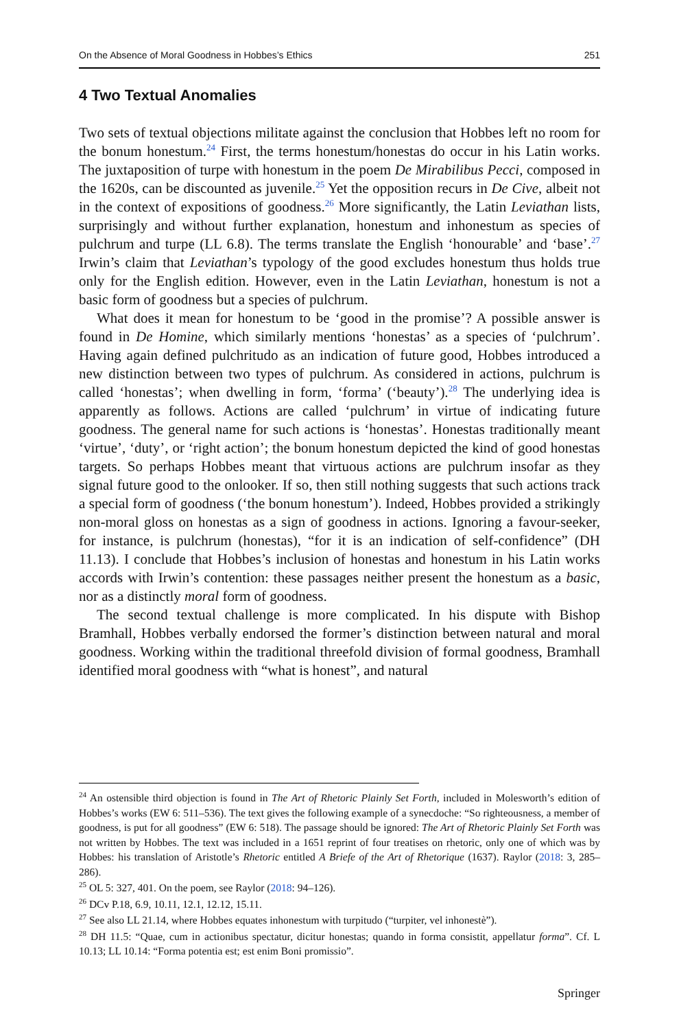On the Absence of Moral Goodness in Hobbes’s Ethics 251
4 Two Textual Anomalies
Two sets of textual objections militate against the conclusion that Hobbes left no room for the bonum honestum.<sup>24</sup> First, the terms honestum/honestas do occur in his Latin works. The juxtaposition of turpe with honestum in the poem De Mirabilibus Pecci, composed in the 1620s, can be discounted as juvenile.<sup>25</sup> Yet the opposition recurs in De Cive, albeit not in the context of expositions of goodness.<sup>26</sup> More significantly, the Latin Leviathan lists, surprisingly and without further explanation, honestum and inhonestum as species of pulchrum and turpe (LL 6.8). The terms translate the English ‘honourable’ and ‘base’.<sup>27</sup> Irwin’s claim that Leviathan’s typology of the good excludes honestum thus holds true only for the English edition. However, even in the Latin Leviathan, honestum is not a basic form of goodness but a species of pulchrum.
What does it mean for honestum to be ‘good in the promise’? A possible answer is found in De Homine, which similarly mentions ‘honestas’ as a species of ‘pulchrum’. Having again defined pulchritudo as an indication of future good, Hobbes introduced a new distinction between two types of pulchrum. As considered in actions, pulchrum is called ‘honestas’; when dwelling in form, ‘forma’ (‘beauty’).<sup>28</sup> The underlying idea is apparently as follows. Actions are called ‘pulchrum’ in virtue of indicating future goodness. The general name for such actions is ‘honestas’. Honestas traditionally meant ‘virtue’, ‘duty’, or ‘right action’; the bonum honestum depicted the kind of good honestas targets. So perhaps Hobbes meant that virtuous actions are pulchrum insofar as they signal future good to the onlooker. If so, then still nothing suggests that such actions track a special form of goodness (‘the bonum honestum’). Indeed, Hobbes provided a strikingly non-moral gloss on honestas as a sign of goodness in actions. Ignoring a favour-seeker, for instance, is pulchrum (honestas), “for it is an indication of self-confidence” (DH 11.13). I conclude that Hobbes’s inclusion of honestas and honestum in his Latin works accords with Irwin’s contention: these passages neither present the honestum as a basic, nor as a distinctly moral form of goodness.
The second textual challenge is more complicated. In his dispute with Bishop Bramhall, Hobbes verbally endorsed the former’s distinction between natural and moral goodness. Working within the traditional threefold division of formal goodness, Bramhall identified moral goodness with “what is honest”, and natural
<sup>24</sup> An ostensible third objection is found in The Art of Rhetoric Plainly Set Forth, included in Molesworth’s edition of Hobbes’s works (EW 6: 511–536). The text gives the following example of a synecdoche: “So righteousness, a member of goodness, is put for all goodness” (EW 6: 518). The passage should be ignored: The Art of Rhetoric Plainly Set Forth was not written by Hobbes. The text was included in a 1651 reprint of four treatises on rhetoric, only one of which was by Hobbes: his translation of Aristotle’s Rhetoric entitled A Briefe of the Art of Rhetorique (1637). Raylor (2018: 3, 285–286).
<sup>25</sup> OL 5: 327, 401. On the poem, see Raylor (2018: 94–126).
<sup>26</sup> DCv P.18, 6.9, 10.11, 12.1, 12.12, 15.11.
<sup>27</sup> See also LL 21.14, where Hobbes equates inhonestum with turpitudo (“turpiter, vel inhonestè”).
<sup>28</sup> DH 11.5: “Quae, cum in actionibus spectatur, dicitur honestas; quando in forma consistit, appellatur forma”. Cf. L 10.13; LL 10.14: “Forma potentia est; est enim Boni promissio”.
Springer